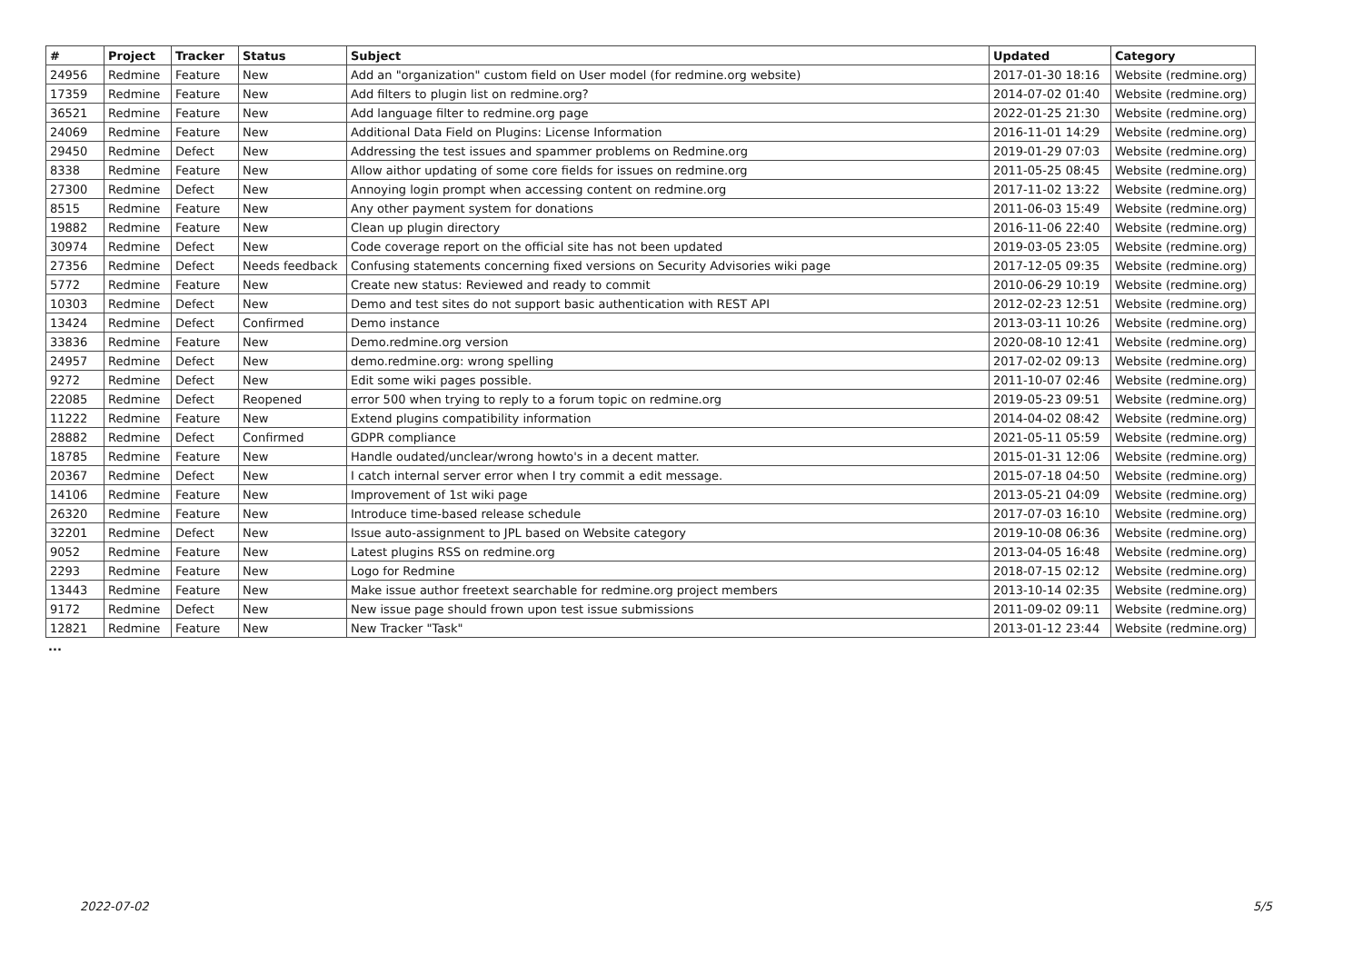| # | Project | Tracker | Status | Subject | Updated | Category |
| --- | --- | --- | --- | --- | --- | --- |
| 24956 | Redmine | Feature | New | Add an "organization" custom field on User model (for redmine.org website) | 2017-01-30 18:16 | Website (redmine.org) |
| 17359 | Redmine | Feature | New | Add filters to plugin list on redmine.org? | 2014-07-02 01:40 | Website (redmine.org) |
| 36521 | Redmine | Feature | New | Add language filter to redmine.org page | 2022-01-25 21:30 | Website (redmine.org) |
| 24069 | Redmine | Feature | New | Additional Data Field on Plugins: License Information | 2016-11-01 14:29 | Website (redmine.org) |
| 29450 | Redmine | Defect | New | Addressing the test issues and spammer problems on Redmine.org | 2019-01-29 07:03 | Website (redmine.org) |
| 8338 | Redmine | Feature | New | Allow aithor updating of some core fields for issues on redmine.org | 2011-05-25 08:45 | Website (redmine.org) |
| 27300 | Redmine | Defect | New | Annoying login prompt when accessing content on redmine.org | 2017-11-02 13:22 | Website (redmine.org) |
| 8515 | Redmine | Feature | New | Any other payment system for donations | 2011-06-03 15:49 | Website (redmine.org) |
| 19882 | Redmine | Feature | New | Clean up plugin directory | 2016-11-06 22:40 | Website (redmine.org) |
| 30974 | Redmine | Defect | New | Code coverage report on the official site has not been updated | 2019-03-05 23:05 | Website (redmine.org) |
| 27356 | Redmine | Defect | Needs feedback | Confusing statements concerning fixed versions on Security Advisories wiki page | 2017-12-05 09:35 | Website (redmine.org) |
| 5772 | Redmine | Feature | New | Create new status: Reviewed and ready to commit | 2010-06-29 10:19 | Website (redmine.org) |
| 10303 | Redmine | Defect | New | Demo and test sites do not support basic authentication with REST API | 2012-02-23 12:51 | Website (redmine.org) |
| 13424 | Redmine | Defect | Confirmed | Demo instance | 2013-03-11 10:26 | Website (redmine.org) |
| 33836 | Redmine | Feature | New | Demo.redmine.org version | 2020-08-10 12:41 | Website (redmine.org) |
| 24957 | Redmine | Defect | New | demo.redmine.org: wrong spelling | 2017-02-02 09:13 | Website (redmine.org) |
| 9272 | Redmine | Defect | New | Edit some wiki pages possible. | 2011-10-07 02:46 | Website (redmine.org) |
| 22085 | Redmine | Defect | Reopened | error 500 when trying to reply to a forum topic on redmine.org | 2019-05-23 09:51 | Website (redmine.org) |
| 11222 | Redmine | Feature | New | Extend plugins compatibility information | 2014-04-02 08:42 | Website (redmine.org) |
| 28882 | Redmine | Defect | Confirmed | GDPR compliance | 2021-05-11 05:59 | Website (redmine.org) |
| 18785 | Redmine | Feature | New | Handle oudated/unclear/wrong howto's in a decent matter. | 2015-01-31 12:06 | Website (redmine.org) |
| 20367 | Redmine | Defect | New | I catch internal server error when I try commit a edit message. | 2015-07-18 04:50 | Website (redmine.org) |
| 14106 | Redmine | Feature | New | Improvement of 1st wiki page | 2013-05-21 04:09 | Website (redmine.org) |
| 26320 | Redmine | Feature | New | Introduce time-based release schedule | 2017-07-03 16:10 | Website (redmine.org) |
| 32201 | Redmine | Defect | New | Issue auto-assignment to JPL based on Website category | 2019-10-08 06:36 | Website (redmine.org) |
| 9052 | Redmine | Feature | New | Latest plugins RSS on redmine.org | 2013-04-05 16:48 | Website (redmine.org) |
| 2293 | Redmine | Feature | New | Logo for Redmine | 2018-07-15 02:12 | Website (redmine.org) |
| 13443 | Redmine | Feature | New | Make issue author freetext searchable for redmine.org project members | 2013-10-14 02:35 | Website (redmine.org) |
| 9172 | Redmine | Defect | New | New issue page should frown upon test issue submissions | 2011-09-02 09:11 | Website (redmine.org) |
| 12821 | Redmine | Feature | New | New Tracker "Task" | 2013-01-12 23:44 | Website (redmine.org) |
...
2022-07-02 5/5